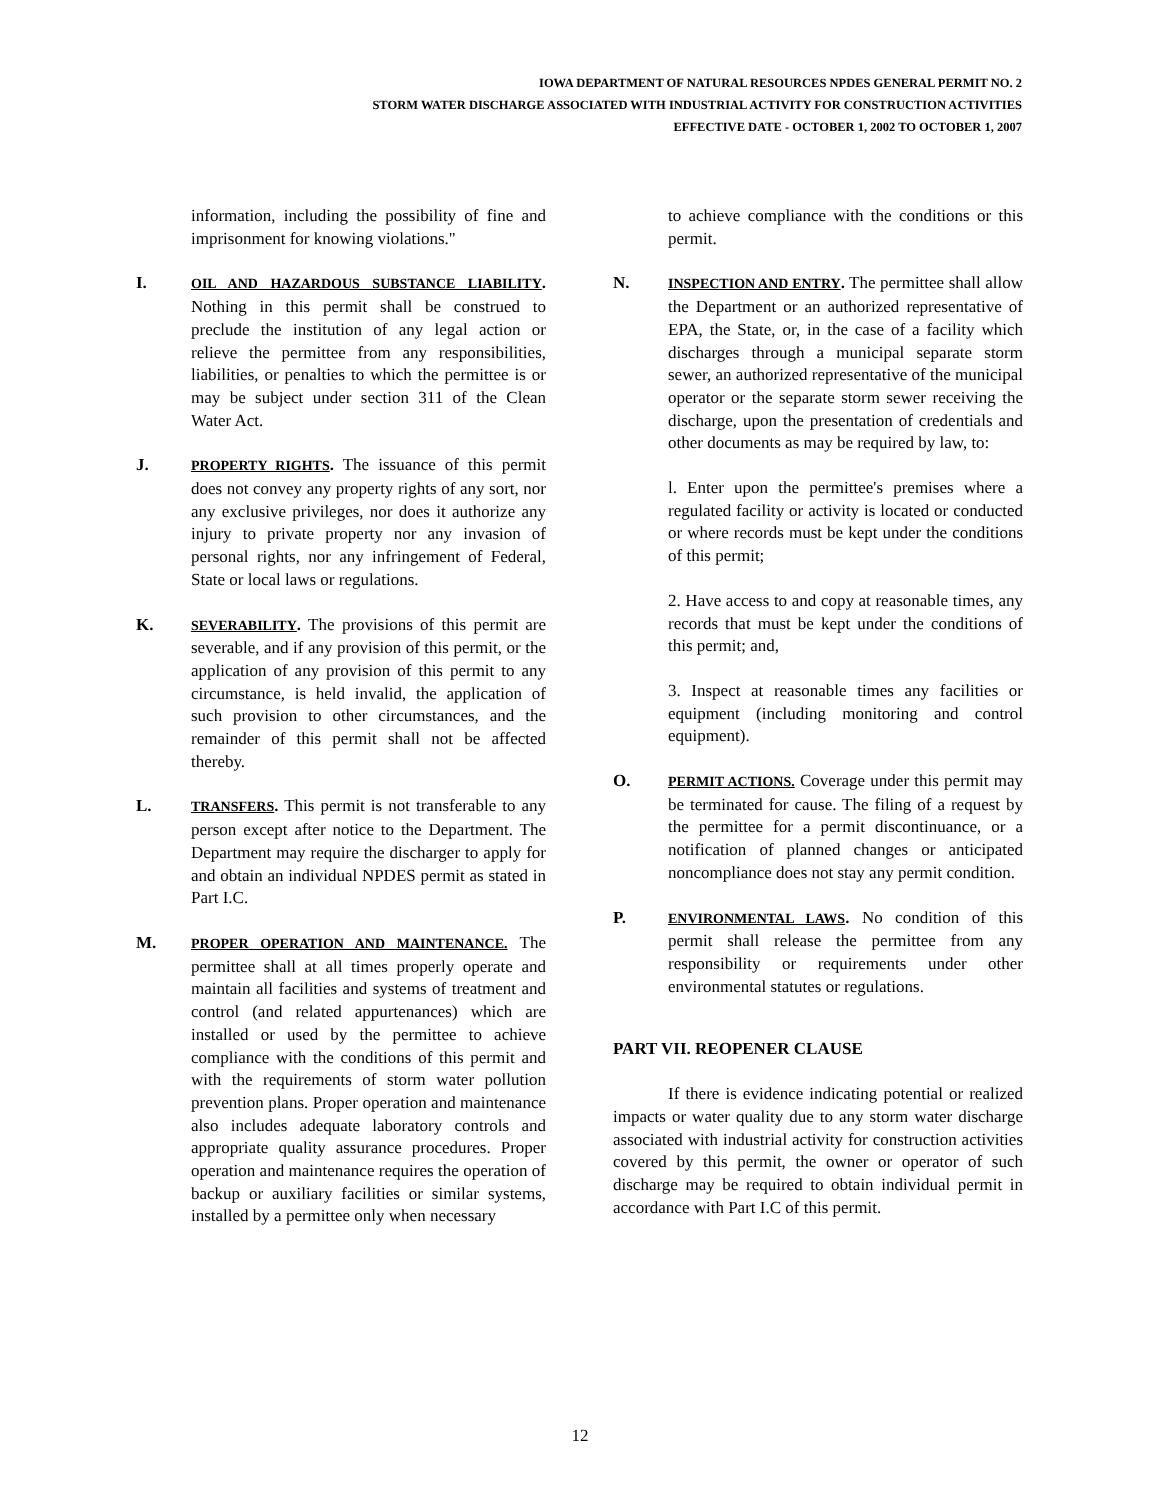IOWA DEPARTMENT OF NATURAL RESOURCES NPDES GENERAL PERMIT NO. 2
STORM WATER DISCHARGE ASSOCIATED WITH INDUSTRIAL ACTIVITY FOR CONSTRUCTION ACTIVITIES
EFFECTIVE DATE - OCTOBER 1, 2002 TO OCTOBER 1, 2007
information, including the possibility of fine and imprisonment for knowing violations."
I.
OIL AND HAZARDOUS SUBSTANCE LIABILITY. Nothing in this permit shall be construed to preclude the institution of any legal action or relieve the permittee from any responsibilities, liabilities, or penalties to which the permittee is or may be subject under section 311 of the Clean Water Act.
J.
PROPERTY RIGHTS. The issuance of this permit does not convey any property rights of any sort, nor any exclusive privileges, nor does it authorize any injury to private property nor any invasion of personal rights, nor any infringement of Federal, State or local laws or regulations.
K.
SEVERABILITY. The provisions of this permit are severable, and if any provision of this permit, or the application of any provision of this permit to any circumstance, is held invalid, the application of such provision to other circumstances, and the remainder of this permit shall not be affected thereby.
L.
TRANSFERS. This permit is not transferable to any person except after notice to the Department. The Department may require the discharger to apply for and obtain an individual NPDES permit as stated in Part I.C.
M.
PROPER OPERATION AND MAINTENANCE. The permittee shall at all times properly operate and maintain all facilities and systems of treatment and control (and related appurtenances) which are installed or used by the permittee to achieve compliance with the conditions of this permit and with the requirements of storm water pollution prevention plans. Proper operation and maintenance also includes adequate laboratory controls and appropriate quality assurance procedures. Proper operation and maintenance requires the operation of backup or auxiliary facilities or similar systems, installed by a permittee only when necessary
to achieve compliance with the conditions or this permit.
N.
INSPECTION AND ENTRY. The permittee shall allow the Department or an authorized representative of EPA, the State, or, in the case of a facility which discharges through a municipal separate storm sewer, an authorized representative of the municipal operator or the separate storm sewer receiving the discharge, upon the presentation of credentials and other documents as may be required by law, to:
l. Enter upon the permittee's premises where a regulated facility or activity is located or conducted or where records must be kept under the conditions of this permit;
2. Have access to and copy at reasonable times, any records that must be kept under the conditions of this permit; and,
3. Inspect at reasonable times any facilities or equipment (including monitoring and control equipment).
O.
PERMIT ACTIONS. Coverage under this permit may be terminated for cause. The filing of a request by the permittee for a permit discontinuance, or a notification of planned changes or anticipated noncompliance does not stay any permit condition.
P.
ENVIRONMENTAL LAWS. No condition of this permit shall release the permittee from any responsibility or requirements under other environmental statutes or regulations.
PART VII. REOPENER CLAUSE
If there is evidence indicating potential or realized impacts or water quality due to any storm water discharge associated with industrial activity for construction activities covered by this permit, the owner or operator of such discharge may be required to obtain individual permit in accordance with Part I.C of this permit.
12